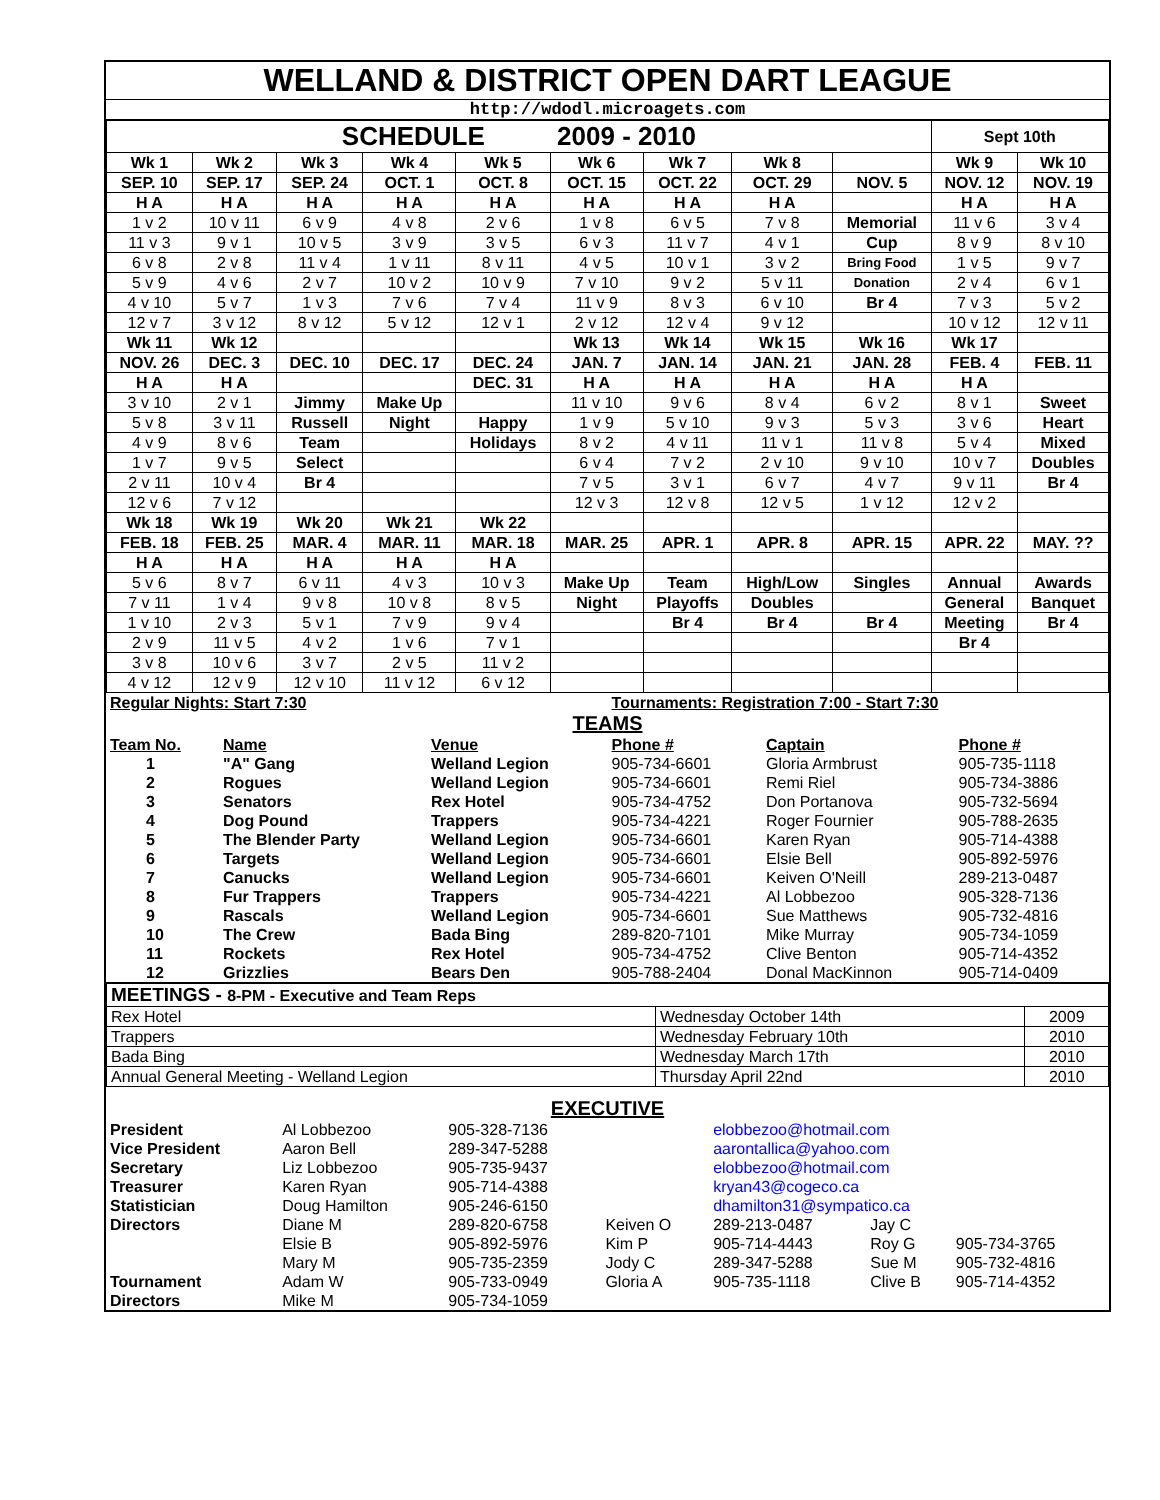WELLAND & DISTRICT OPEN DART LEAGUE
http://wdodl.microagets.com
| SCHEDULE 2009 - 2010 | | | | | | | | | Sept 10th | |
| Wk 1 | Wk 2 | Wk 3 | Wk 4 | Wk 5 | Wk 6 | Wk 7 | Wk 8 | | Wk 9 | Wk 10 |
| SEP. 10 | SEP. 17 | SEP. 24 | OCT. 1 | OCT. 8 | OCT. 15 | OCT. 22 | OCT. 29 | NOV. 5 | NOV. 12 | NOV. 19 |
| H A | H A | H A | H A | H A | H A | H A | H A | | H A | H A |
| 1 v 2 | 10 v 11 | 6 v 9 | 4 v 8 | 2 v 6 | 1 v 8 | 6 v 5 | 7 v 8 | Memorial | 11 v 6 | 3 v 4 |
| 11 v 3 | 9 v 1 | 10 v 5 | 3 v 9 | 3 v 5 | 6 v 3 | 11 v 7 | 4 v 1 | Cup | 8 v 9 | 8 v 10 |
| 6 v 8 | 2 v 8 | 11 v 4 | 1 v 11 | 8 v 11 | 4 v 5 | 10 v 1 | 3 v 2 | Bring Food | 1 v 5 | 9 v 7 |
| 5 v 9 | 4 v 6 | 2 v 7 | 10 v 2 | 10 v 9 | 7 v 10 | 9 v 2 | 5 v 11 | Donation | 2 v 4 | 6 v 1 |
| 4 v 10 | 5 v 7 | 1 v 3 | 7 v 6 | 7 v 4 | 11 v 9 | 8 v 3 | 6 v 10 | Br 4 | 7 v 3 | 5 v 2 |
| 12 v 7 | 3 v 12 | 8 v 12 | 5 v 12 | 12 v 1 | 2 v 12 | 12 v 4 | 9 v 12 | | 10 v 12 | 12 v 11 |
| Wk 11 | Wk 12 | | | | Wk 13 | Wk 14 | Wk 15 | Wk 16 | Wk 17 | |
| NOV. 26 | DEC. 3 | DEC. 10 | DEC. 17 | DEC. 24 | JAN. 7 | JAN. 14 | JAN. 21 | JAN. 28 | FEB. 4 | FEB. 11 |
| H A | H A | | | DEC. 31 | H A | H A | H A | H A | H A | |
| 3 v 10 | 2 v 1 | Jimmy | Make Up | | 11 v 10 | 9 v 6 | 8 v 4 | 6 v 2 | 8 v 1 | Sweet |
| 5 v 8 | 3 v 11 | Russell | Night | Happy | 1 v 9 | 5 v 10 | 9 v 3 | 5 v 3 | 3 v 6 | Heart |
| 4 v 9 | 8 v 6 | Team | | Holidays | 8 v 2 | 4 v 11 | 11 v 1 | 11 v 8 | 5 v 4 | Mixed |
| 1 v 7 | 9 v 5 | Select | | | 6 v 4 | 7 v 2 | 2 v 10 | 9 v 10 | 10 v 7 | Doubles |
| 2 v 11 | 10 v 4 | Br 4 | | | 7 v 5 | 3 v 1 | 6 v 7 | 4 v 7 | 9 v 11 | Br 4 |
| 12 v 6 | 7 v 12 | | | | 12 v 3 | 12 v 8 | 12 v 5 | 1 v 12 | 12 v 2 | |
| Wk 18 | Wk 19 | Wk 20 | Wk 21 | Wk 22 | | | | | | |
| FEB. 18 | FEB. 25 | MAR. 4 | MAR. 11 | MAR. 18 | MAR. 25 | APR. 1 | APR. 8 | APR. 15 | APR. 22 | MAY. ?? |
| H A | H A | H A | H A | H A | | | | | | |
| 5 v 6 | 8 v 7 | 6 v 11 | 4 v 3 | 10 v 3 | Make Up | Team | High/Low | Singles | Annual | Awards |
| 7 v 11 | 1 v 4 | 9 v 8 | 10 v 8 | 8 v 5 | Night | Playoffs | Doubles | | General | Banquet |
| 1 v 10 | 2 v 3 | 5 v 1 | 7 v 9 | 9 v 4 | | Br 4 | Br 4 | Br 4 | Meeting | Br 4 |
| 2 v 9 | 11 v 5 | 4 v 2 | 1 v 6 | 7 v 1 | | | | | Br 4 | |
| 3 v 8 | 10 v 6 | 3 v 7 | 2 v 5 | 11 v 2 | | | | | | |
| 4 v 12 | 12 v 9 | 12 v 10 | 11 v 12 | 6 v 12 | | | | | | |
| Regular Nights: Start 7:30 | | | Tournaments: Registration 7:00 - Start 7:30 | | |
| TEAMS | | | | | |
| Team No. | Name | Venue | Phone # | Captain | Phone # |
| 1 | "A" Gang | Welland Legion | 905-734-6601 | Gloria Armbrust | 905-735-1118 |
| 2 | Rogues | Welland Legion | 905-734-6601 | Remi Riel | 905-734-3886 |
| 3 | Senators | Rex Hotel | 905-734-4752 | Don Portanova | 905-732-5694 |
| 4 | Dog Pound | Trappers | 905-734-4221 | Roger Fournier | 905-788-2635 |
| 5 | The Blender Party | Welland Legion | 905-734-6601 | Karen Ryan | 905-714-4388 |
| 6 | Targets | Welland Legion | 905-734-6601 | Elsie Bell | 905-892-5976 |
| 7 | Canucks | Welland Legion | 905-734-6601 | Keiven O'Neill | 289-213-0487 |
| 8 | Fur Trappers | Trappers | 905-734-4221 | Al Lobbezoo | 905-328-7136 |
| 9 | Rascals | Welland Legion | 905-734-6601 | Sue Matthews | 905-732-4816 |
| 10 | The Crew | Bada Bing | 289-820-7101 | Mike Murray | 905-734-1059 |
| 11 | Rockets | Rex Hotel | 905-734-4752 | Clive Benton | 905-714-4352 |
| 12 | Grizzlies | Bears Den | 905-788-2404 | Donal MacKinnon | 905-714-0409 |
| MEETINGS - 8-PM - Executive and Team Reps | | |
| Rex Hotel | Wednesday October 14th | 2009 |
| Trappers | Wednesday February 10th | 2010 |
| Bada Bing | Wednesday March 17th | 2010 |
| Annual General Meeting - Welland Legion | Thursday April 22nd | 2010 |
| EXECUTIVE | | | | | | |
| President | Al Lobbezoo | 905-328-7136 | | elobbezoo@hotmail.com | | |
| Vice President | Aaron Bell | 289-347-5288 | | aarontallica@yahoo.com | | |
| Secretary | Liz Lobbezoo | 905-735-9437 | | elobbezoo@hotmail.com | | |
| Treasurer | Karen Ryan | 905-714-4388 | | kryan43@cogeco.ca | | |
| Statistician | Doug Hamilton | 905-246-6150 | | dhamilton31@sympatico.ca | | |
| Directors | Diane M | 289-820-6758 | Keiven O | 289-213-0487 | Jay C | |
| | Elsie B | 905-892-5976 | Kim P | 905-714-4443 | Roy G | 905-734-3765 |
| | Mary M | 905-735-2359 | Jody C | 289-347-5288 | Sue M | 905-732-4816 |
| Tournament | Adam W | 905-733-0949 | Gloria A | 905-735-1118 | Clive B | 905-714-4352 |
| Directors | Mike M | 905-734-1059 | | | | |